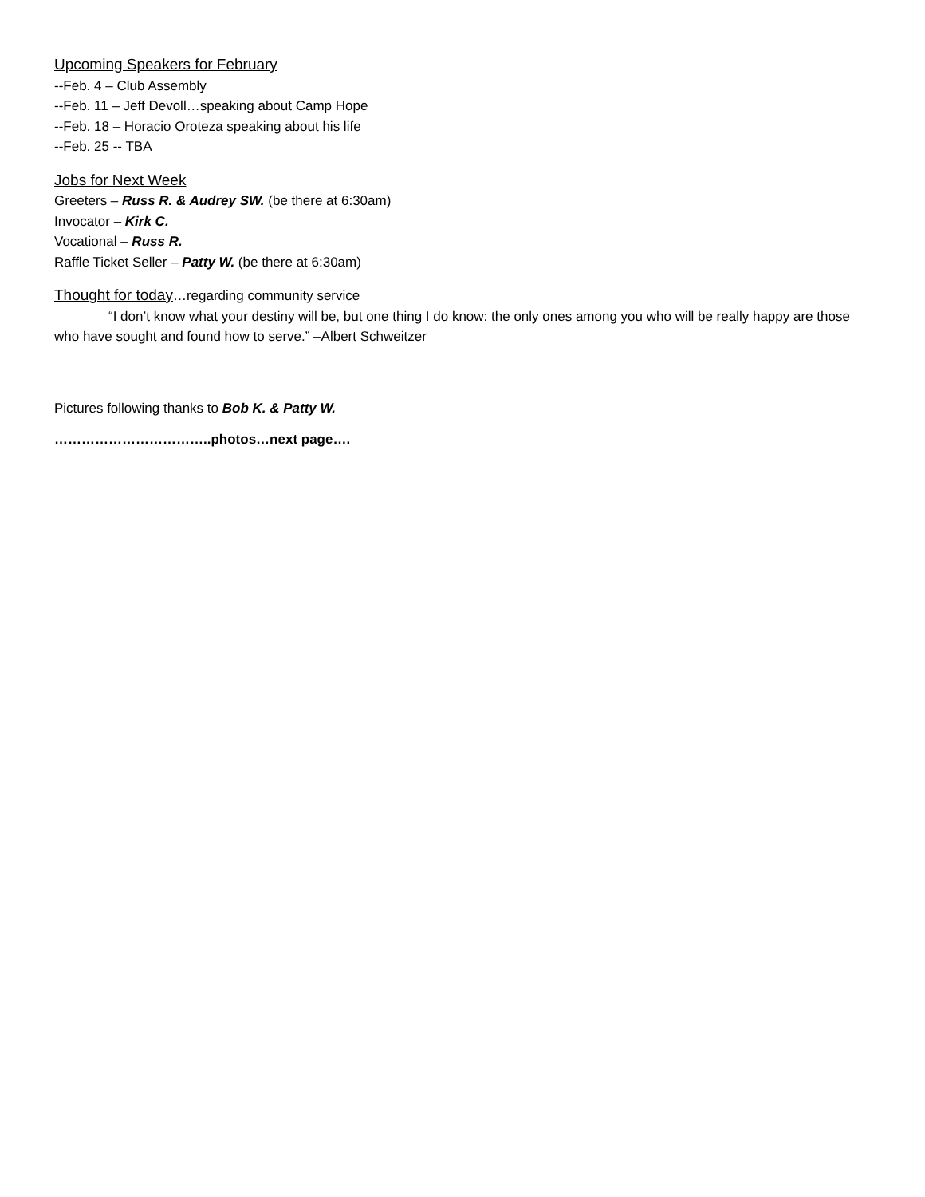Upcoming Speakers for February
--Feb. 4 – Club Assembly
--Feb. 11 – Jeff Devoll…speaking about Camp Hope
--Feb. 18 – Horacio Oroteza speaking about his life
--Feb. 25 -- TBA
Jobs for Next Week
Greeters – Russ R. & Audrey SW. (be there at 6:30am)
Invocator – Kirk C.
Vocational – Russ R.
Raffle Ticket Seller – Patty W. (be there at 6:30am)
Thought for today
…regarding community service
“I don’t know what your destiny will be, but one thing I do know: the only ones among you who will be really happy are those who have sought and found how to serve.” –Albert Schweitzer
Pictures following thanks to Bob K. & Patty W.
……………………………..photos…next page….